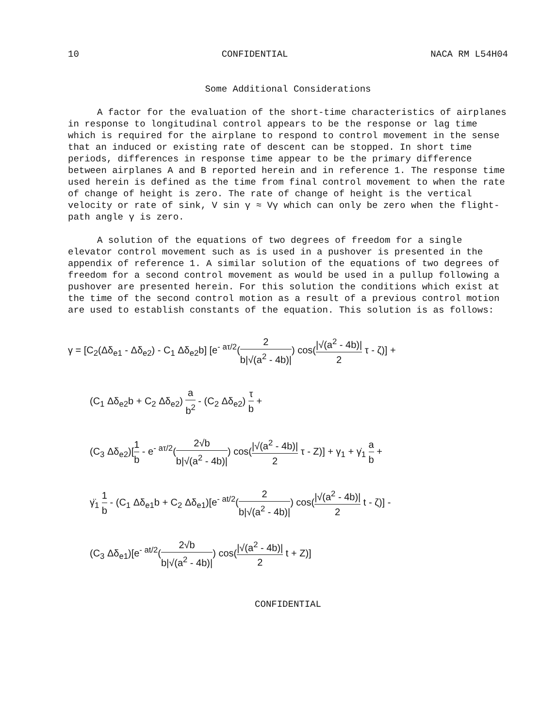10 CONFIDENTIAL NACA RM L54H04
Some Additional Considerations
A factor for the evaluation of the short-time characteristics of airplanes in response to longitudinal control appears to be the response or lag time which is required for the airplane to respond to control movement in the sense that an induced or existing rate of descent can be stopped. In short time periods, differences in response time appear to be the primary difference between airplanes A and B reported herein and in reference 1. The response time used herein is defined as the time from final control movement to when the rate of change of height is zero. The rate of change of height is the vertical velocity or rate of sink, V sin γ ≈ Vγ which can only be zero when the flight-path angle γ is zero.
A solution of the equations of two degrees of freedom for a single elevator control movement such as is used in a pushover is presented in the appendix of reference 1. A similar solution of the equations of two degrees of freedom for a second control movement as would be used in a pullup following a pushover are presented herein. For this solution the conditions which exist at the time of the second control motion as a result of a previous control motion are used to establish constants of the equation. This solution is as follows:
γ = [C<sub>2</sub>(Δδ<sub>e1</sub> - Δδ<sub>e2</sub>) - C<sub>1</sub> Δδ<sub>e2</sub>b] [e<sup>- aτ/2</sup>(2 b|√(a<sup>2</sup> - 4b)|) cos(|√(a<sup>2</sup> - 4b)| 2 τ - ζ)] +
(C<sub>1</sub> Δδ<sub>e2</sub>b + C<sub>2</sub> Δδ<sub>e2</sub>) a b<sup>2</sup> - (C<sub>2</sub> Δδ<sub>e2</sub>) τ b +
(C<sub>3</sub> Δδ<sub>e2</sub>)[1 b - e<sup>- aτ/2</sup>(2√b b|√(a<sup>2</sup> - 4b)|) cos(|√(a<sup>2</sup> - 4b)| 2 τ - Z)] + γ<sub>1</sub> + γ̇<sub>1</sub> a b +
γ̈<sub>1</sub> 1 b - (C<sub>1</sub> Δδ<sub>e1</sub>b + C<sub>2</sub> Δδ<sub>e1</sub>)[e<sup>- at/2</sup>(2 b|√(a<sup>2</sup> - 4b)|) cos(|√(a<sup>2</sup> - 4b)| 2 t - ζ)] -
(C<sub>3</sub> Δδ<sub>e1</sub>)[e<sup>- at/2</sup>(2√b b|√(a<sup>2</sup> - 4b)|) cos(|√(a<sup>2</sup> - 4b)| 2 t + Z)]
CONFIDENTIAL